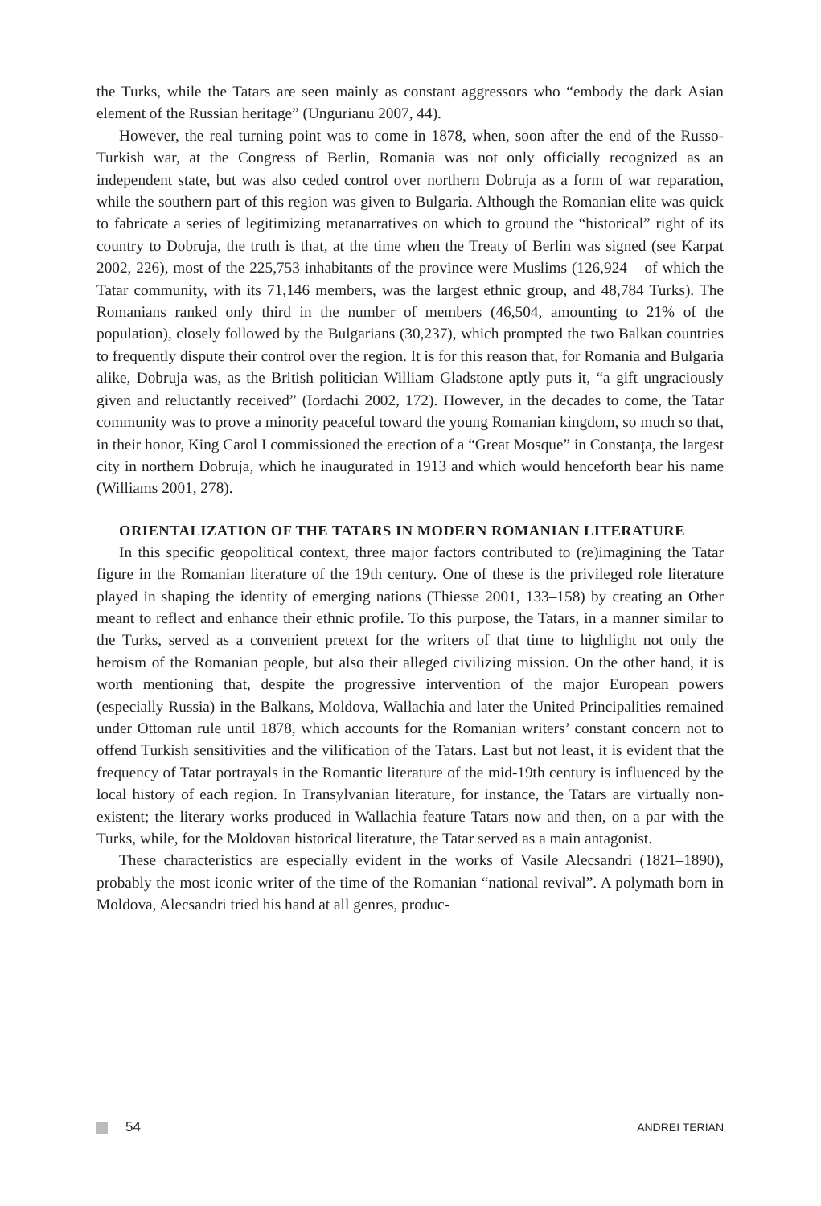the Turks, while the Tatars are seen mainly as constant aggressors who “embody the dark Asian element of the Russian heritage” (Ungurianu 2007, 44).
However, the real turning point was to come in 1878, when, soon after the end of the Russo-Turkish war, at the Congress of Berlin, Romania was not only officially recognized as an independent state, but was also ceded control over northern Dobruja as a form of war reparation, while the southern part of this region was given to Bulgaria. Although the Romanian elite was quick to fabricate a series of legitimizing metanarratives on which to ground the “historical” right of its country to Dobruja, the truth is that, at the time when the Treaty of Berlin was signed (see Karpat 2002, 226), most of the 225,753 inhabitants of the province were Muslims (126,924 – of which the Tatar community, with its 71,146 members, was the largest ethnic group, and 48,784 Turks). The Romanians ranked only third in the number of members (46,504, amounting to 21% of the population), closely followed by the Bulgarians (30,237), which prompted the two Balkan countries to frequently dispute their control over the region. It is for this reason that, for Romania and Bulgaria alike, Dobruja was, as the British politician William Gladstone aptly puts it, “a gift ungraciously given and reluctantly received” (Iordachi 2002, 172). However, in the decades to come, the Tatar community was to prove a minority peaceful toward the young Romanian kingdom, so much so that, in their honor, King Carol I commissioned the erection of a “Great Mosque” in Constanța, the largest city in northern Dobruja, which he inaugurated in 1913 and which would henceforth bear his name (Williams 2001, 278).
ORIENTALIZATION OF THE TATARS IN MODERN ROMANIAN LITERATURE
In this specific geopolitical context, three major factors contributed to (re)imagining the Tatar figure in the Romanian literature of the 19th century. One of these is the privileged role literature played in shaping the identity of emerging nations (Thiesse 2001, 133–158) by creating an Other meant to reflect and enhance their ethnic profile. To this purpose, the Tatars, in a manner similar to the Turks, served as a convenient pretext for the writers of that time to highlight not only the heroism of the Romanian people, but also their alleged civilizing mission. On the other hand, it is worth mentioning that, despite the progressive intervention of the major European powers (especially Russia) in the Balkans, Moldova, Wallachia and later the United Principalities remained under Ottoman rule until 1878, which accounts for the Romanian writers’ constant concern not to offend Turkish sensitivities and the vilification of the Tatars. Last but not least, it is evident that the frequency of Tatar portrayals in the Romantic literature of the mid-19th century is influenced by the local history of each region. In Transylvanian literature, for instance, the Tatars are virtually non-existent; the literary works produced in Wallachia feature Tatars now and then, on a par with the Turks, while, for the Moldovan historical literature, the Tatar served as a main antagonist.
These characteristics are especially evident in the works of Vasile Alecsandri (1821–1890), probably the most iconic writer of the time of the Romanian “national revival”. A polymath born in Moldova, Alecsandri tried his hand at all genres, produc-
54 ANDREI TERIAN